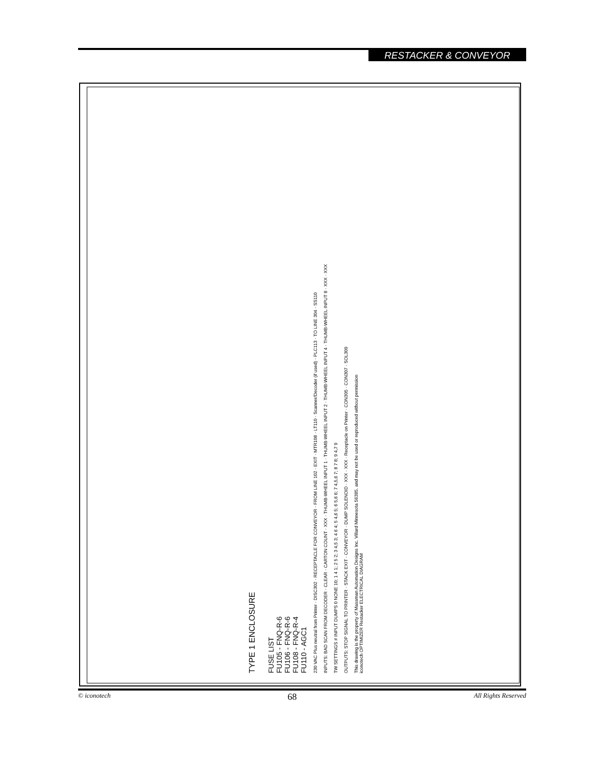RESTACKER & CONVEYOR
TYPE 1 ENCLOSURE
FUSE LIST
FU105 - FNQ-R-6
FU106 - FNQ-R-6
FU108 - FNQ-R-4
FU110 - AGC1
230 VAC Plus neutral from Printer · DISC302 · RECEPTACLE FOR CONVEYOR · FROM LINE 102 · EXIT · MTR108 · LT110 · Scanner/Decoder (if used) · PLC113 · TO LINE 304 · SS110
INPUTS: BAD SCAN FROM DECODER · CLEAR · CARTON COUNT · XXX · THUMB-WHEEL INPUT 1 · THUMB-WHEEL INPUT 2 · THUMB-WHEEL INPUT 4 · THUMB-WHEEL INPUT 8 · XXX · XXX
TW SETTINGS # INPUT DUMPS 0 NONE 10; 1 4 1; 2 5 2; 3 4,5 3; 4 6 4; 5 4,6 5; 6 5,6 6; 7 4,5,6 7; 8 7 8; 9 4,7 9
OUTPUTS: STOP SIGNAL TO PRINTER · STACK EXIT · CONVEYOR · DUMP SOLENOID · XXX · XXX · Receptacle on Printer · CON305 · CON307 · SOL309
This drawing is the property of Massman Automation Designs Inc. Villard Minnesota 56385. and may not be used or reproduced without permission
iconotech OPTIMIZER Restacker ELECTRICAL DIAGRAM
© iconotech 68 All Rights Reserved